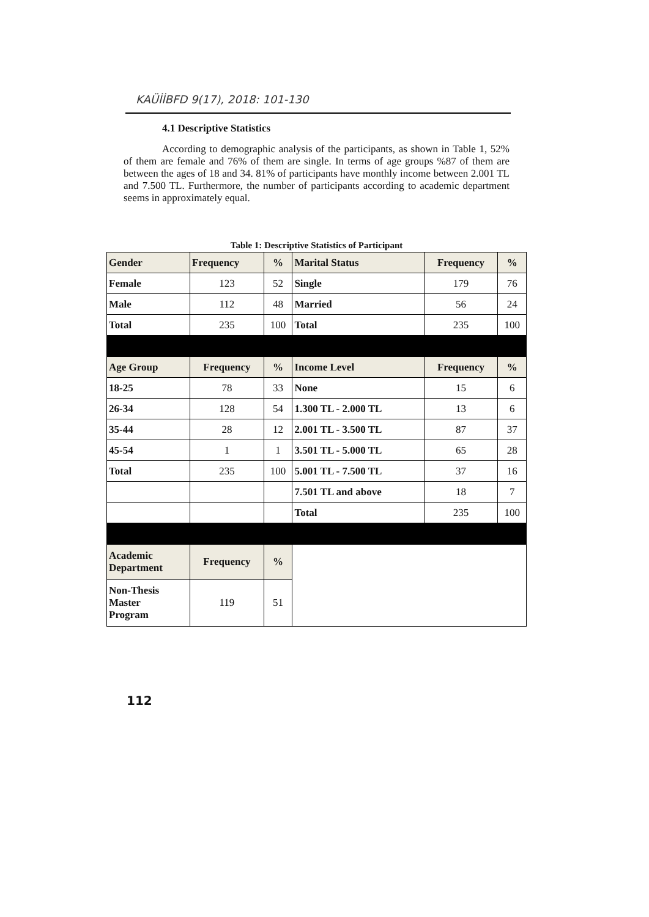KAÜİİBFD 9(17), 2018: 101-130
4.1 Descriptive Statistics
According to demographic analysis of the participants, as shown in Table 1, 52% of them are female and 76% of them are single. In terms of age groups %87 of them are between the ages of 18 and 34. 81% of participants have monthly income between 2.001 TL and 7.500 TL. Furthermore, the number of participants according to academic department seems in approximately equal.
Table 1: Descriptive Statistics of Participant
| Gender | Frequency | % | Marital Status | Frequency | % |
| --- | --- | --- | --- | --- | --- |
| Female | 123 | 52 | Single | 179 | 76 |
| Male | 112 | 48 | Married | 56 | 24 |
| Total | 235 | 100 | Total | 235 | 100 |
| Age Group | Frequency | % | Income Level | Frequency | % |
| 18-25 | 78 | 33 | None | 15 | 6 |
| 26-34 | 128 | 54 | 1.300 TL - 2.000 TL | 13 | 6 |
| 35-44 | 28 | 12 | 2.001 TL - 3.500 TL | 87 | 37 |
| 45-54 | 1 | 1 | 3.501 TL - 5.000 TL | 65 | 28 |
| Total | 235 | 100 | 5.001 TL - 7.500 TL | 37 | 16 |
| | | | 7.501 TL and above | 18 | 7 |
| | | | Total | 235 | 100 |
| Academic Department | Frequency | % | | | |
| Non-Thesis Master Program | 119 | 51 | | | |
112